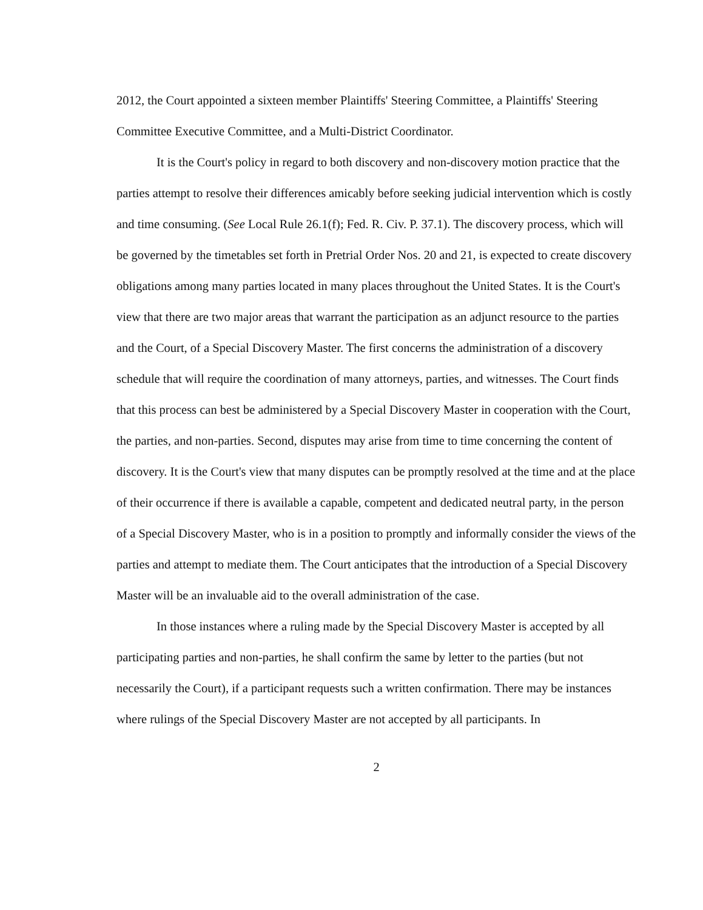2012, the Court appointed a sixteen member Plaintiffs' Steering Committee, a Plaintiffs' Steering Committee Executive Committee, and a Multi-District Coordinator.
It is the Court's policy in regard to both discovery and non-discovery motion practice that the parties attempt to resolve their differences amicably before seeking judicial intervention which is costly and time consuming. (See Local Rule 26.1(f); Fed. R. Civ. P. 37.1). The discovery process, which will be governed by the timetables set forth in Pretrial Order Nos. 20 and 21, is expected to create discovery obligations among many parties located in many places throughout the United States. It is the Court's view that there are two major areas that warrant the participation as an adjunct resource to the parties and the Court, of a Special Discovery Master. The first concerns the administration of a discovery schedule that will require the coordination of many attorneys, parties, and witnesses. The Court finds that this process can best be administered by a Special Discovery Master in cooperation with the Court, the parties, and non-parties. Second, disputes may arise from time to time concerning the content of discovery. It is the Court's view that many disputes can be promptly resolved at the time and at the place of their occurrence if there is available a capable, competent and dedicated neutral party, in the person of a Special Discovery Master, who is in a position to promptly and informally consider the views of the parties and attempt to mediate them. The Court anticipates that the introduction of a Special Discovery Master will be an invaluable aid to the overall administration of the case.
In those instances where a ruling made by the Special Discovery Master is accepted by all participating parties and non-parties, he shall confirm the same by letter to the parties (but not necessarily the Court), if a participant requests such a written confirmation. There may be instances where rulings of the Special Discovery Master are not accepted by all participants. In
2